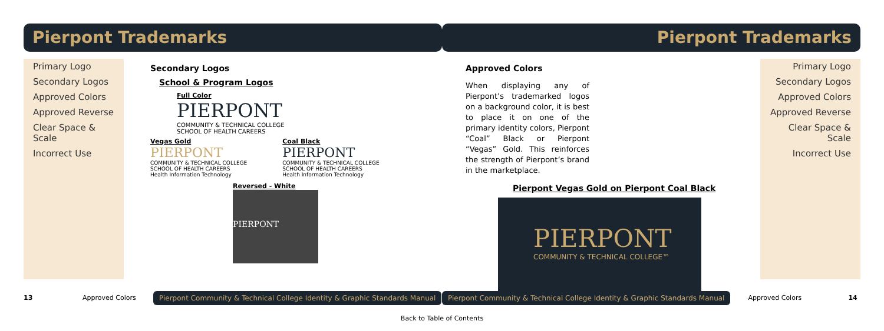Pierpont Trademarks
Primary Logo
Secondary Logos
Approved Colors
Approved Reverse
Clear Space & Scale
Incorrect Use
Secondary Logos
School & Program Logos
Full Color
PIERPONT
COMMUNITY & TECHNICAL COLLEGE
SCHOOL OF HEALTH CAREERS
Vegas Gold
PIERPONT
COMMUNITY & TECHNICAL COLLEGE
SCHOOL OF HEALTH CAREERS
Health Information Technology
Coal Black
PIERPONT
COMMUNITY & TECHNICAL COLLEGE
SCHOOL OF HEALTH CAREERS
Health Information Technology
Reversed - White
PIERPONT
13 Approved Colors Pierpont Community & Technical College Identity & Graphic Standards Manual
Pierpont Trademarks
Primary Logo
Secondary Logos
Approved Colors
Approved Reverse
Clear Space & Scale
Incorrect Use
Approved Colors
When displaying any of Pierpont’s trademarked logos on a background color, it is best to place it on one of the primary identity colors, Pierpont “Coal” Black or Pierpont “Vegas” Gold. This reinforces the strength of Pierpont’s brand in the marketplace.
Pierpont Vegas Gold on Pierpont Coal Black
PIERPONT
COMMUNITY & TECHNICAL COLLEGE™
Pierpont Community & Technical College Identity & Graphic Standards Manual Approved Colors 14
Back to Table of Contents